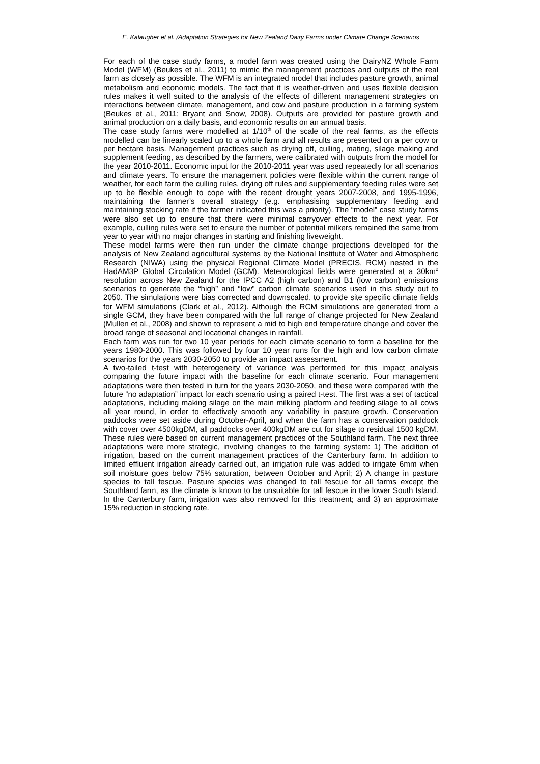E. Kalaugher et al. /Adaptation Strategies for New Zealand Dairy Farms under Climate Change Scenarios
For each of the case study farms, a model farm was created using the DairyNZ Whole Farm Model (WFM) (Beukes et al., 2011) to mimic the management practices and outputs of the real farm as closely as possible. The WFM is an integrated model that includes pasture growth, animal metabolism and economic models. The fact that it is weather-driven and uses flexible decision rules makes it well suited to the analysis of the effects of different management strategies on interactions between climate, management, and cow and pasture production in a farming system (Beukes et al., 2011; Bryant and Snow, 2008). Outputs are provided for pasture growth and animal production on a daily basis, and economic results on an annual basis.
The case study farms were modelled at 1/10<sup>th</sup> of the scale of the real farms, as the effects modelled can be linearly scaled up to a whole farm and all results are presented on a per cow or per hectare basis. Management practices such as drying off, culling, mating, silage making and supplement feeding, as described by the farmers, were calibrated with outputs from the model for the year 2010-2011. Economic input for the 2010-2011 year was used repeatedly for all scenarios and climate years. To ensure the management policies were flexible within the current range of weather, for each farm the culling rules, drying off rules and supplementary feeding rules were set up to be flexible enough to cope with the recent drought years 2007-2008, and 1995-1996, maintaining the farmer’s overall strategy (e.g. emphasising supplementary feeding and maintaining stocking rate if the farmer indicated this was a priority). The “model” case study farms were also set up to ensure that there were minimal carryover effects to the next year. For example, culling rules were set to ensure the number of potential milkers remained the same from year to year with no major changes in starting and finishing liveweight.
These model farms were then run under the climate change projections developed for the analysis of New Zealand agricultural systems by the National Institute of Water and Atmospheric Research (NIWA) using the physical Regional Climate Model (PRECIS, RCM) nested in the HadAM3P Global Circulation Model (GCM). Meteorological fields were generated at a 30km<sup>2</sup> resolution across New Zealand for the IPCC A2 (high carbon) and B1 (low carbon) emissions scenarios to generate the “high” and “low” carbon climate scenarios used in this study out to 2050. The simulations were bias corrected and downscaled, to provide site specific climate fields for WFM simulations (Clark et al., 2012). Although the RCM simulations are generated from a single GCM, they have been compared with the full range of change projected for New Zealand (Mullen et al., 2008) and shown to represent a mid to high end temperature change and cover the broad range of seasonal and locational changes in rainfall.
Each farm was run for two 10 year periods for each climate scenario to form a baseline for the years 1980-2000. This was followed by four 10 year runs for the high and low carbon climate scenarios for the years 2030-2050 to provide an impact assessment.
A two-tailed t-test with heterogeneity of variance was performed for this impact analysis comparing the future impact with the baseline for each climate scenario. Four management adaptations were then tested in turn for the years 2030-2050, and these were compared with the future “no adaptation” impact for each scenario using a paired t-test. The first was a set of tactical adaptations, including making silage on the main milking platform and feeding silage to all cows all year round, in order to effectively smooth any variability in pasture growth. Conservation paddocks were set aside during October-April, and when the farm has a conservation paddock with cover over 4500kgDM, all paddocks over 400kgDM are cut for silage to residual 1500 kgDM. These rules were based on current management practices of the Southland farm. The next three adaptations were more strategic, involving changes to the farming system: 1) The addition of irrigation, based on the current management practices of the Canterbury farm. In addition to limited effluent irrigation already carried out, an irrigation rule was added to irrigate 6mm when soil moisture goes below 75% saturation, between October and April; 2) A change in pasture species to tall fescue. Pasture species was changed to tall fescue for all farms except the Southland farm, as the climate is known to be unsuitable for tall fescue in the lower South Island. In the Canterbury farm, irrigation was also removed for this treatment; and 3) an approximate 15% reduction in stocking rate.